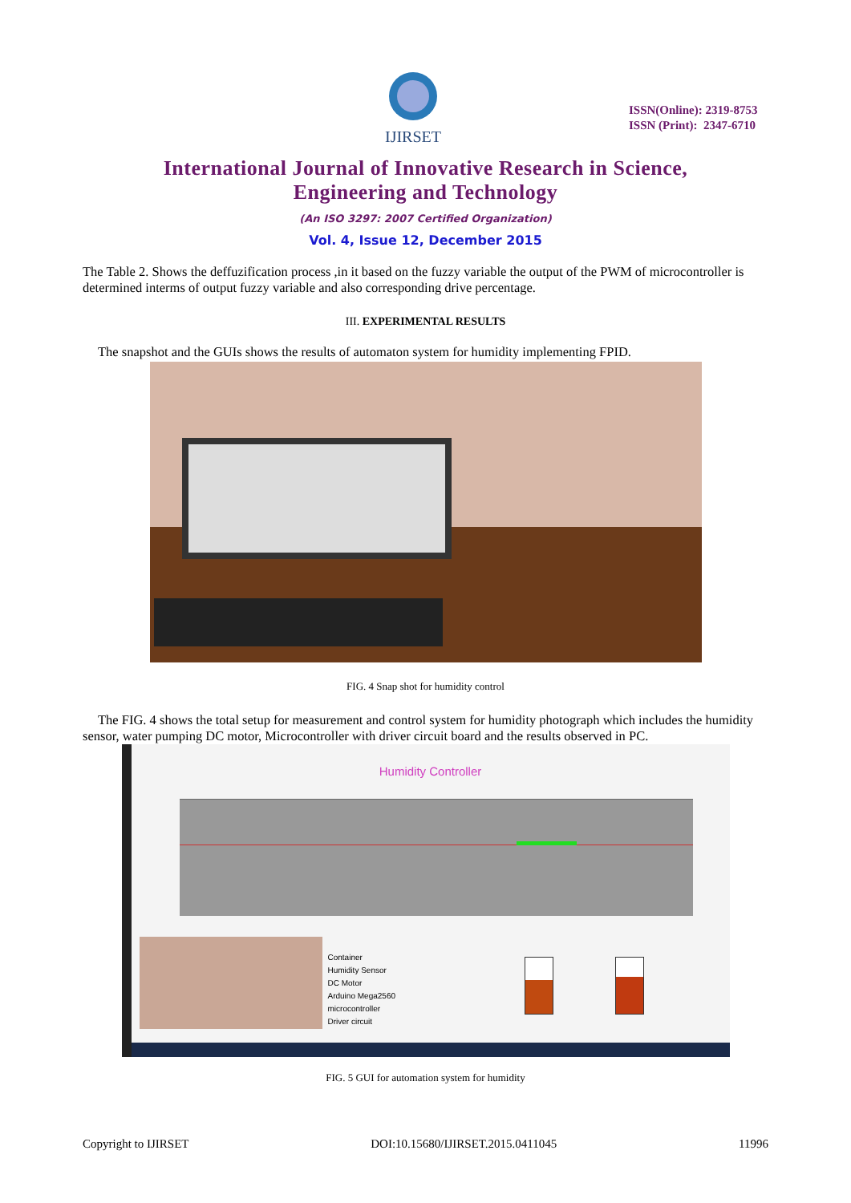IJIRSET
ISSN(Online): 2319-8753
ISSN (Print): 2347-6710
International Journal of Innovative Research in Science,
Engineering and Technology
(An ISO 3297: 2007 Certified Organization)
Vol. 4, Issue 12, December 2015
The Table 2. Shows the deffuzification process ,in it based on the fuzzy variable the output of the PWM of microcontroller is determined interms of output fuzzy variable and also corresponding drive percentage.
III. EXPERIMENTAL RESULTS
The snapshot and the GUIs shows the results of automaton system for humidity implementing FPID.
FIG. 4 Snap shot for humidity control
The FIG. 4 shows the total setup for measurement and control system for humidity photograph which includes the humidity sensor, water pumping DC motor, Microcontroller with driver circuit board and the results observed in PC.
Humidity Controller
Container
Humidity Sensor
DC Motor
Arduino Mega2560
microcontroller
Driver circuit
FIG. 5 GUI for automation system for humidity
Copyright to IJIRSET DOI:10.15680/IJIRSET.2015.0411045 11996